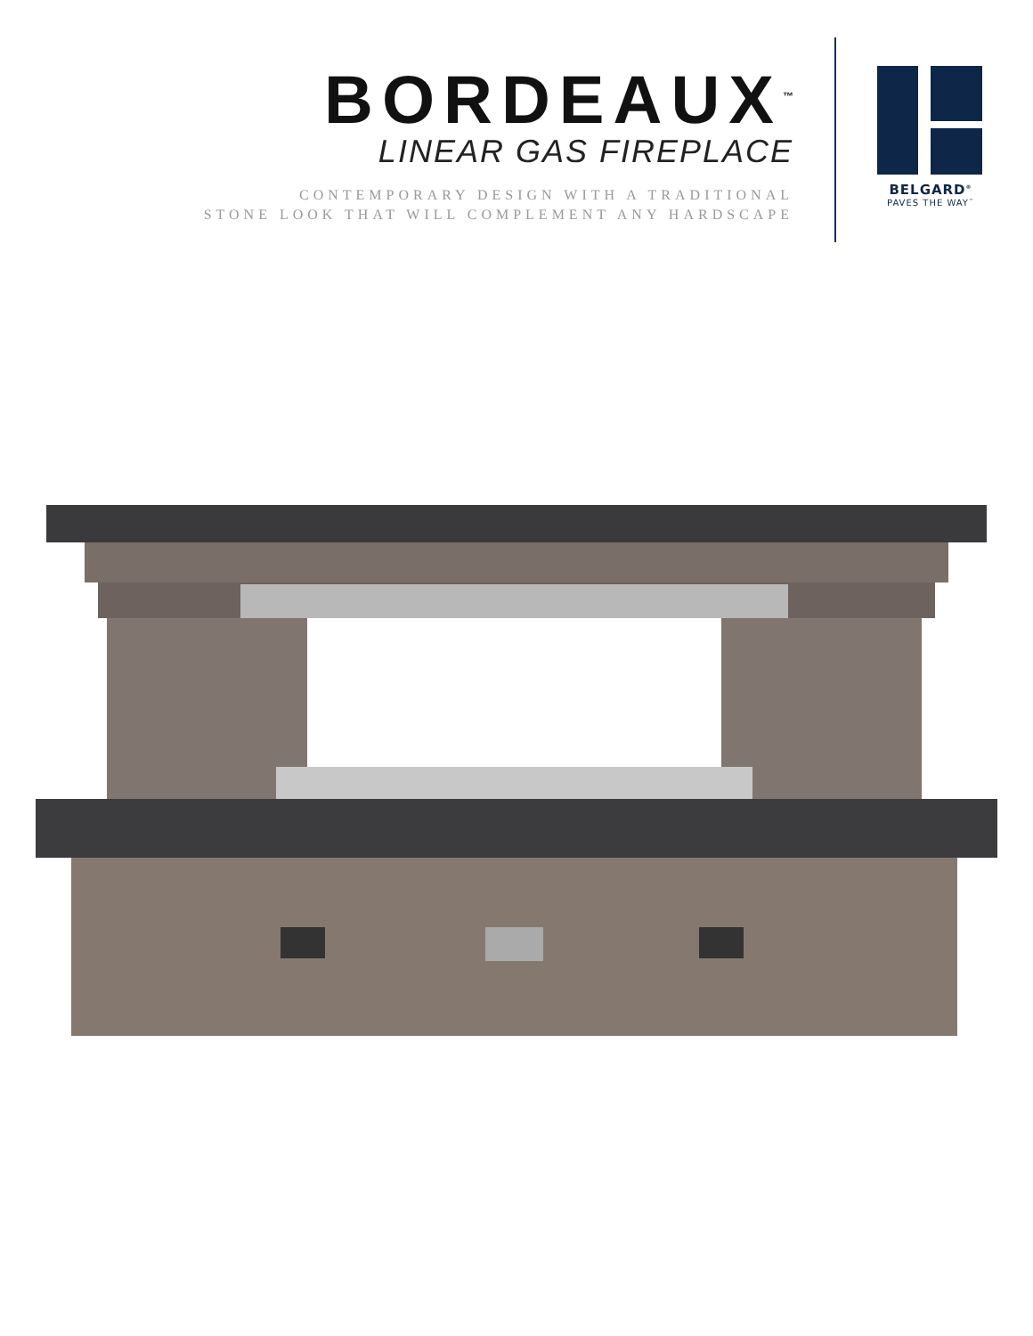BORDEAUX<sup>™</sup>
LINEAR GAS FIREPLACE
CONTEMPORARY DESIGN WITH A TRADITIONAL
STONE LOOK THAT WILL COMPLEMENT ANY HARDSCAPE
BELGARD<sup>®</sup>
PAVES THE WAY<sup>™</sup>